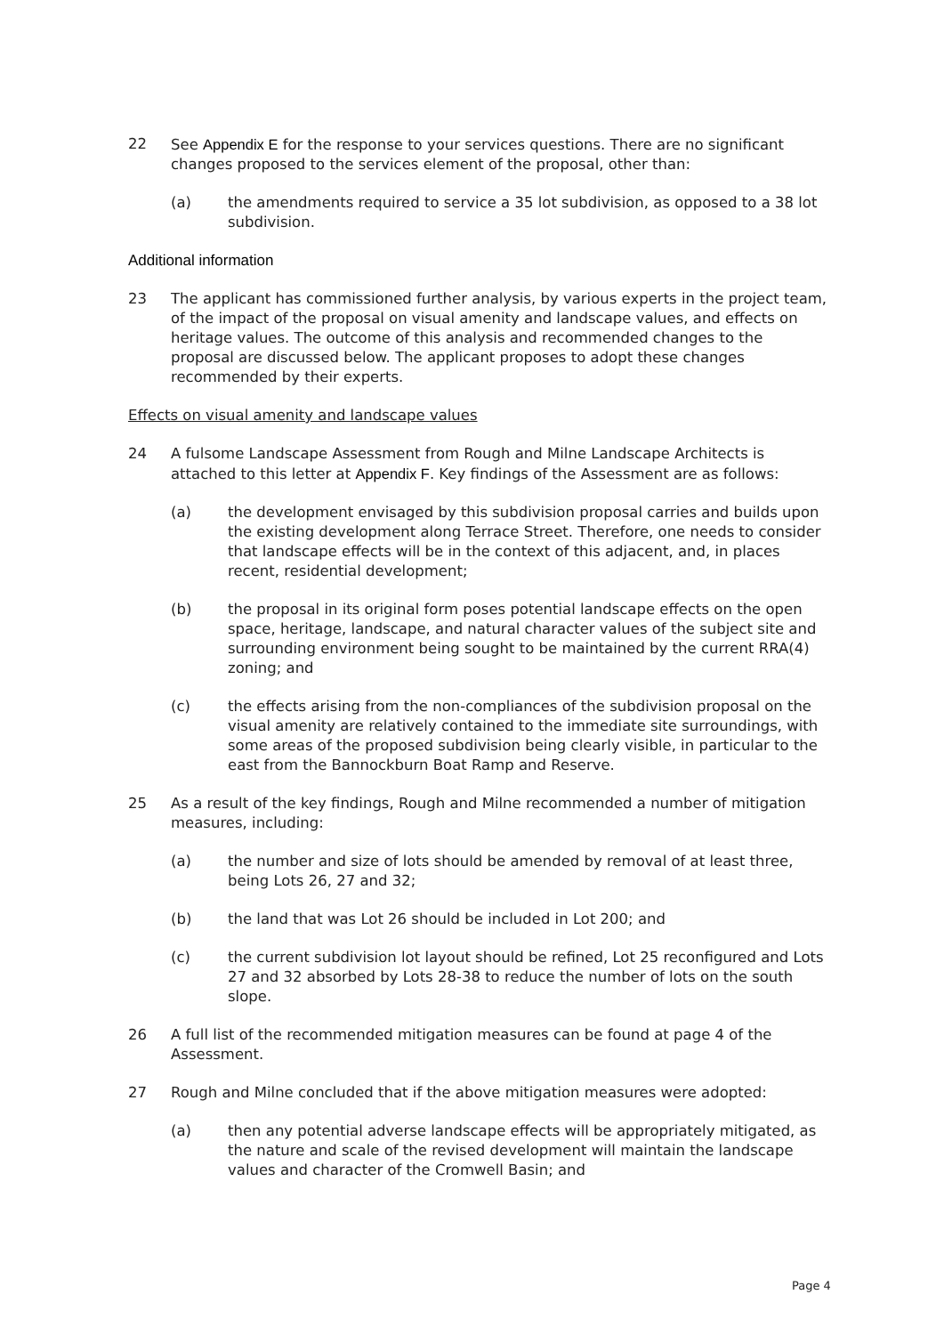22 See Appendix E for the response to your services questions. There are no significant changes proposed to the services element of the proposal, other than:
(a) the amendments required to service a 35 lot subdivision, as opposed to a 38 lot subdivision.
Additional information
23 The applicant has commissioned further analysis, by various experts in the project team, of the impact of the proposal on visual amenity and landscape values, and effects on heritage values. The outcome of this analysis and recommended changes to the proposal are discussed below. The applicant proposes to adopt these changes recommended by their experts.
Effects on visual amenity and landscape values
24 A fulsome Landscape Assessment from Rough and Milne Landscape Architects is attached to this letter at Appendix F. Key findings of the Assessment are as follows:
(a) the development envisaged by this subdivision proposal carries and builds upon the existing development along Terrace Street. Therefore, one needs to consider that landscape effects will be in the context of this adjacent, and, in places recent, residential development;
(b) the proposal in its original form poses potential landscape effects on the open space, heritage, landscape, and natural character values of the subject site and surrounding environment being sought to be maintained by the current RRA(4) zoning; and
(c) the effects arising from the non-compliances of the subdivision proposal on the visual amenity are relatively contained to the immediate site surroundings, with some areas of the proposed subdivision being clearly visible, in particular to the east from the Bannockburn Boat Ramp and Reserve.
25 As a result of the key findings, Rough and Milne recommended a number of mitigation measures, including:
(a) the number and size of lots should be amended by removal of at least three, being Lots 26, 27 and 32;
(b) the land that was Lot 26 should be included in Lot 200; and
(c) the current subdivision lot layout should be refined, Lot 25 reconfigured and Lots 27 and 32 absorbed by Lots 28-38 to reduce the number of lots on the south slope.
26 A full list of the recommended mitigation measures can be found at page 4 of the Assessment.
27 Rough and Milne concluded that if the above mitigation measures were adopted:
(a) then any potential adverse landscape effects will be appropriately mitigated, as the nature and scale of the revised development will maintain the landscape values and character of the Cromwell Basin; and
Page 4